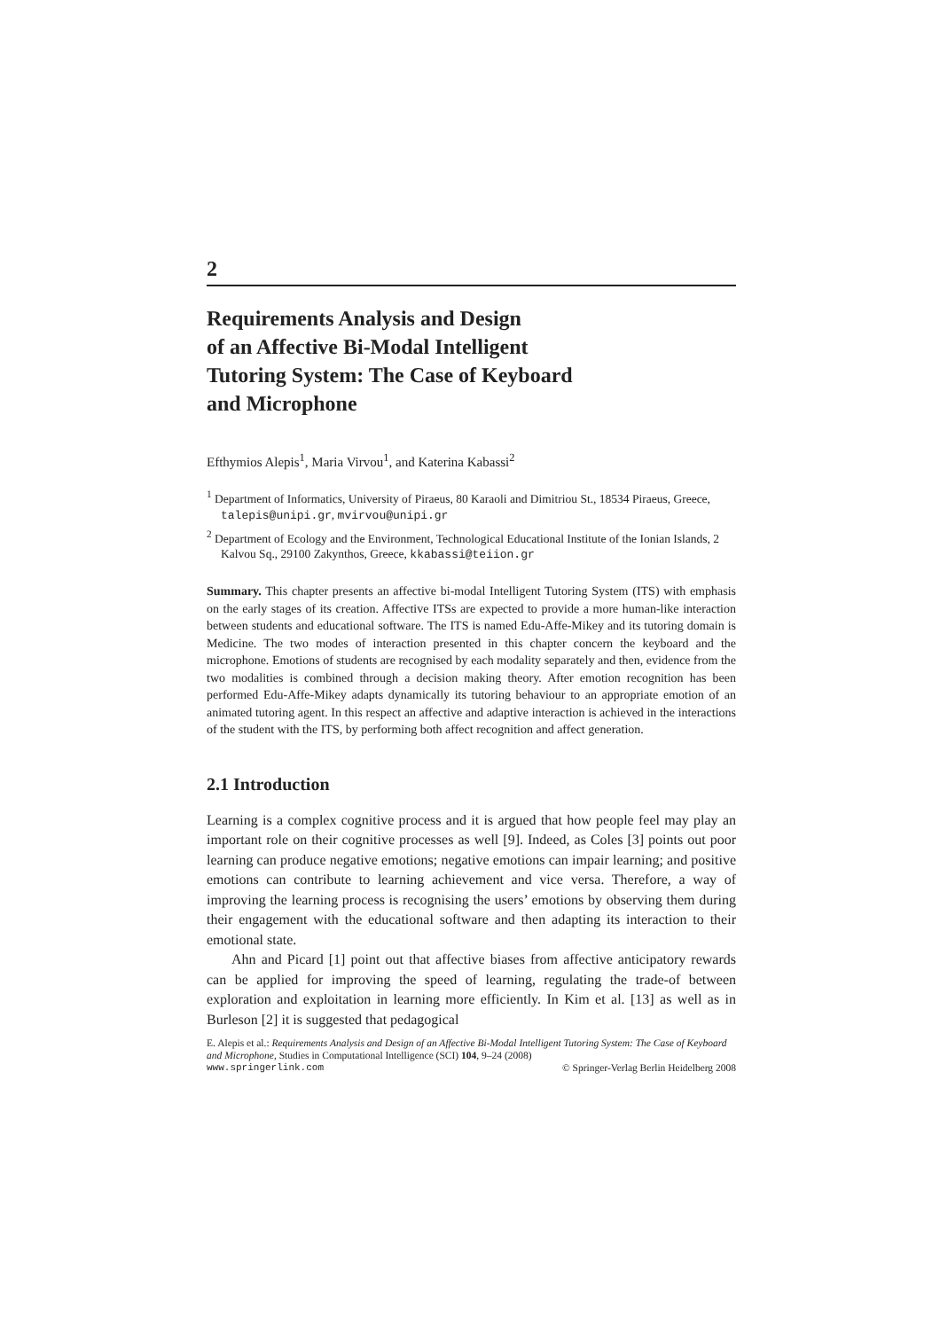2
Requirements Analysis and Design
of an Affective Bi-Modal Intelligent
Tutoring System: The Case of Keyboard
and Microphone
Efthymios Alepis<sup>1</sup>, Maria Virvou<sup>1</sup>, and Katerina Kabassi<sup>2</sup>
<sup>1</sup> Department of Informatics, University of Piraeus, 80 Karaoli and Dimitriou St., 18534 Piraeus, Greece, talepis@unipi.gr, mvirvou@unipi.gr
<sup>2</sup> Department of Ecology and the Environment, Technological Educational Institute of the Ionian Islands, 2 Kalvou Sq., 29100 Zakynthos, Greece, kkabassi@teiion.gr
Summary. This chapter presents an affective bi-modal Intelligent Tutoring System (ITS) with emphasis on the early stages of its creation. Affective ITSs are expected to provide a more human-like interaction between students and educational software. The ITS is named Edu-Affe-Mikey and its tutoring domain is Medicine. The two modes of interaction presented in this chapter concern the keyboard and the microphone. Emotions of students are recognised by each modality separately and then, evidence from the two modalities is combined through a decision making theory. After emotion recognition has been performed Edu-Affe-Mikey adapts dynamically its tutoring behaviour to an appropriate emotion of an animated tutoring agent. In this respect an affective and adaptive interaction is achieved in the interactions of the student with the ITS, by performing both affect recognition and affect generation.
2.1 Introduction
Learning is a complex cognitive process and it is argued that how people feel may play an important role on their cognitive processes as well [9]. Indeed, as Coles [3] points out poor learning can produce negative emotions; negative emotions can impair learning; and positive emotions can contribute to learning achievement and vice versa. Therefore, a way of improving the learning process is recognising the users’ emotions by observing them during their engagement with the educational software and then adapting its interaction to their emotional state.
Ahn and Picard [1] point out that affective biases from affective anticipatory rewards can be applied for improving the speed of learning, regulating the trade-of between exploration and exploitation in learning more efficiently. In Kim et al. [13] as well as in Burleson [2] it is suggested that pedagogical
E. Alepis et al.: Requirements Analysis and Design of an Affective Bi-Modal Intelligent Tutoring System: The Case of Keyboard and Microphone, Studies in Computational Intelligence (SCI) 104, 9–24 (2008)
www.springerlink.com © Springer-Verlag Berlin Heidelberg 2008